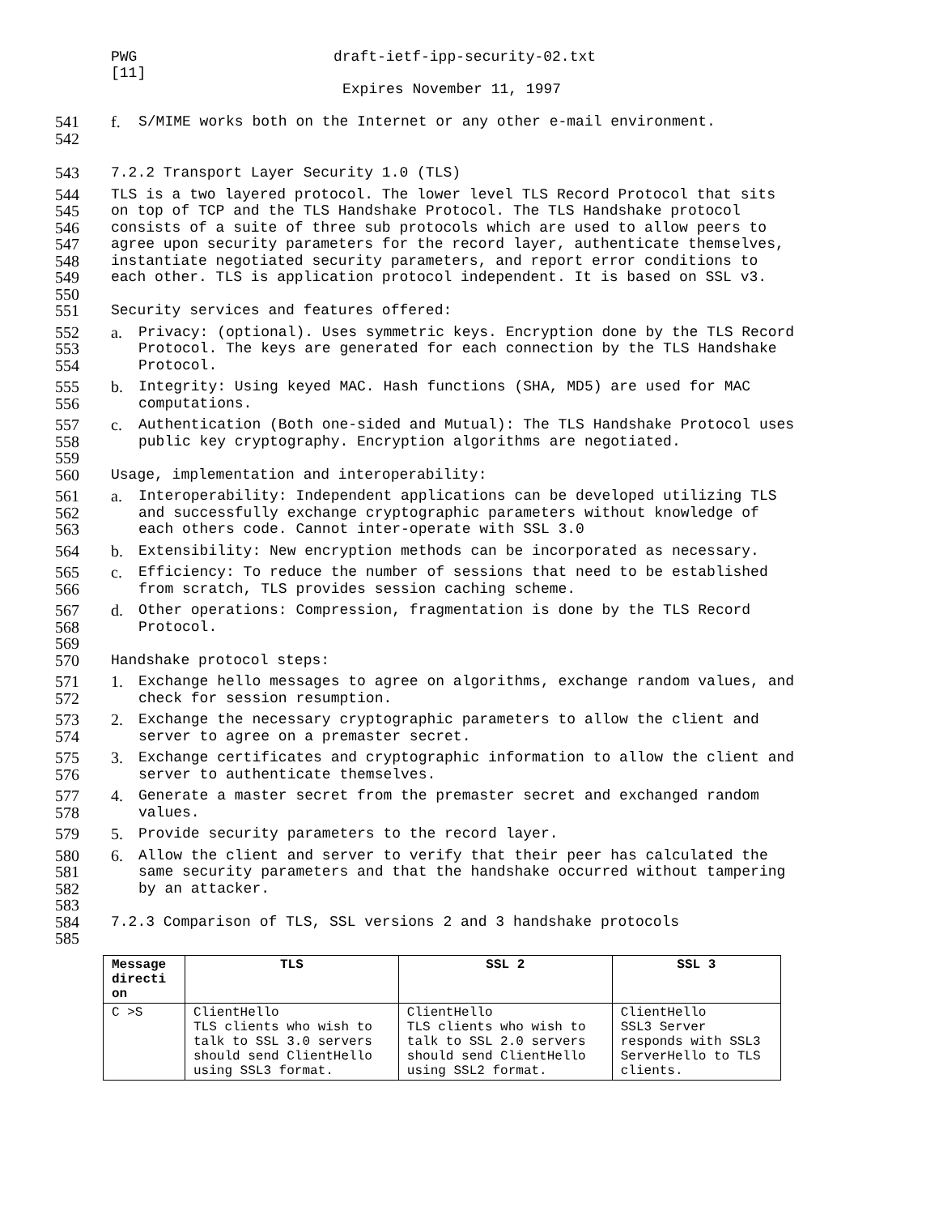PWG
[11] draft-ietf-ipp-security-02.txt
Expires November 11, 1997
541 f. S/MIME works both on the Internet or any other e-mail environment.
542
543 7.2.2 Transport Layer Security 1.0 (TLS)
544
545
546
547
548
549
550 TLS is a two layered protocol. The lower level TLS Record Protocol that sits
on top of TCP and the TLS Handshake Protocol. The TLS Handshake protocol
consists of a suite of three sub protocols which are used to allow peers to
agree upon security parameters for the record layer, authenticate themselves,
instantiate negotiated security parameters, and report error conditions to
each other. TLS is application protocol independent. It is based on SSL v3.
551 Security services and features offered:
552
553
554 a. Privacy: (optional). Uses symmetric keys. Encryption done by the TLS Record
Protocol. The keys are generated for each connection by the TLS Handshake
Protocol.
555
556 b. Integrity: Using keyed MAC. Hash functions (SHA, MD5) are used for MAC
computations.
557
558
559 c. Authentication (Both one-sided and Mutual): The TLS Handshake Protocol uses
public key cryptography. Encryption algorithms are negotiated.
560 Usage, implementation and interoperability:
561
562
563 a. Interoperability: Independent applications can be developed utilizing TLS
and successfully exchange cryptographic parameters without knowledge of
each others code. Cannot inter-operate with SSL 3.0
564 b. Extensibility: New encryption methods can be incorporated as necessary.
565
566 c. Efficiency: To reduce the number of sessions that need to be established
from scratch, TLS provides session caching scheme.
567
568
569 d. Other operations: Compression, fragmentation is done by the TLS Record
Protocol.
570 Handshake protocol steps:
571
572 1. Exchange hello messages to agree on algorithms, exchange random values, and
check for session resumption.
573
574 2. Exchange the necessary cryptographic parameters to allow the client and
server to agree on a premaster secret.
575
576 3. Exchange certificates and cryptographic information to allow the client and
server to authenticate themselves.
577
578 4. Generate a master secret from the premaster secret and exchanged random
values.
579 5. Provide security parameters to the record layer.
580
581
582
583 6. Allow the client and server to verify that their peer has calculated the
same security parameters and that the handshake occurred without tampering
by an attacker.
584
585 7.2.3 Comparison of TLS, SSL versions 2 and 3 handshake protocols
| Message directi on | TLS | SSL 2 | SSL 3 |
| --- | --- | --- | --- |
| C >S | ClientHello TLS clients who wish to talk to SSL 3.0 servers should send ClientHello using SSL3 format. | ClientHello TLS clients who wish to talk to SSL 2.0 servers should send ClientHello using SSL2 format. | ClientHello SSL3 Server responds with SSL3 ServerHello to TLS clients. |